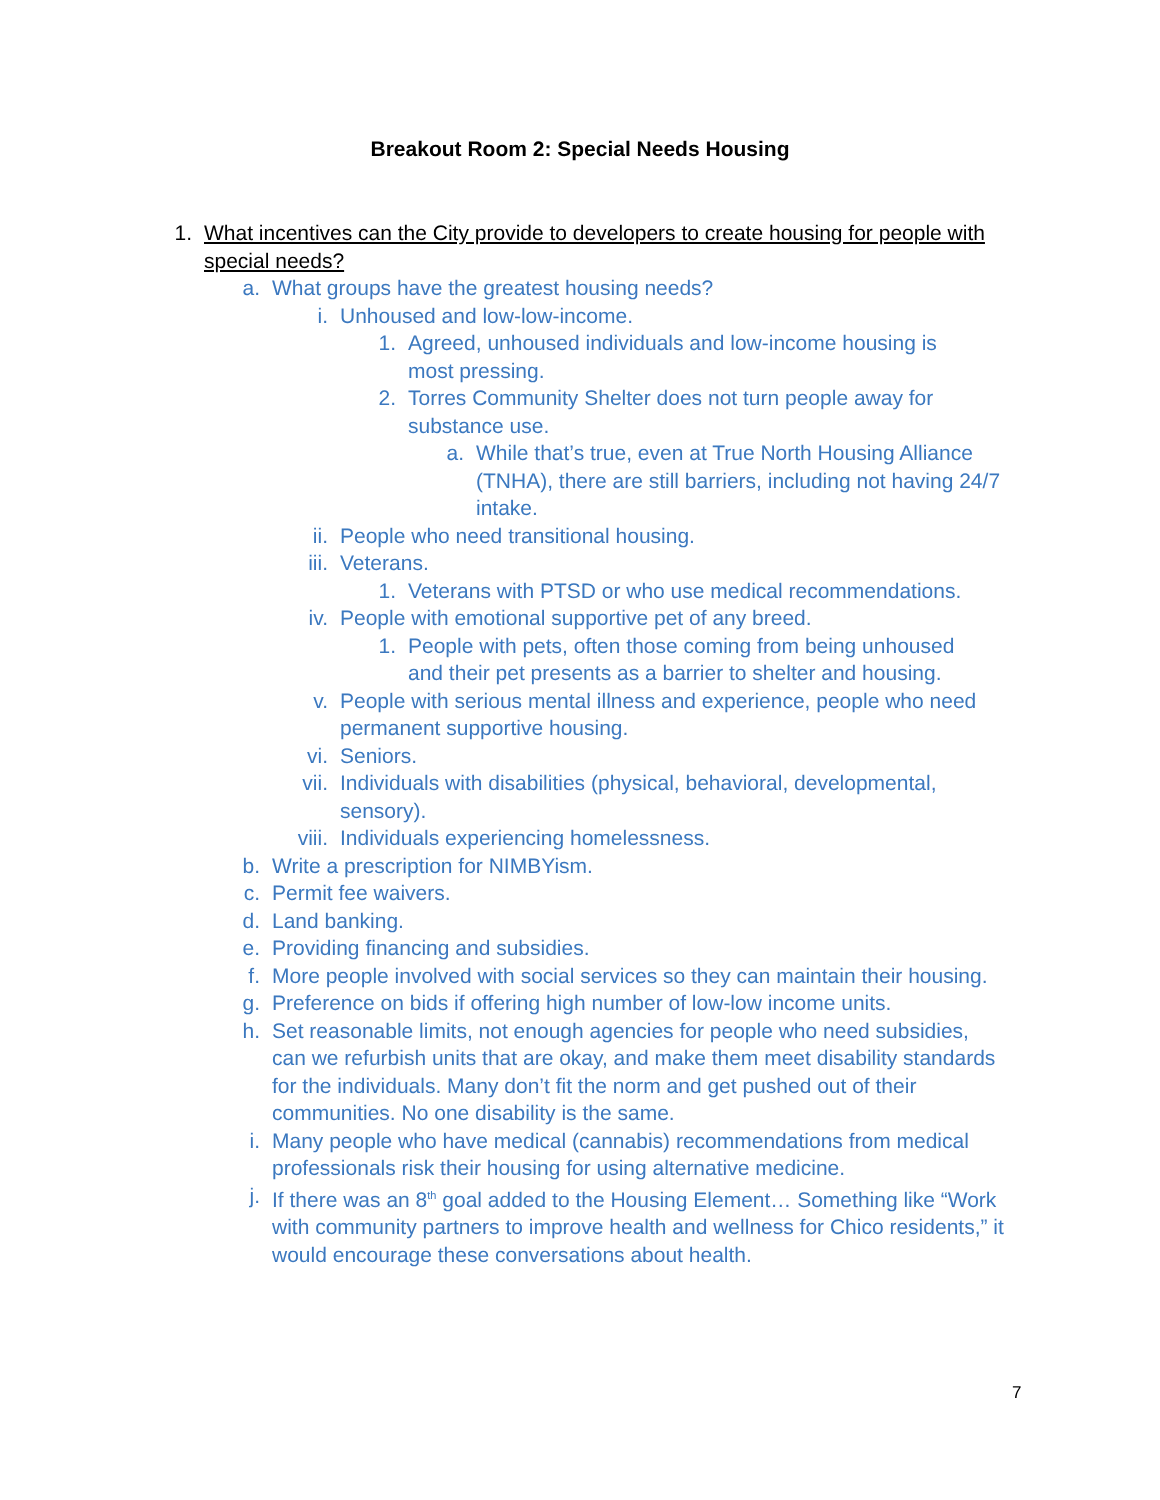Breakout Room 2: Special Needs Housing
1. What incentives can the City provide to developers to create housing for people with special needs?
a. What groups have the greatest housing needs?
i. Unhoused and low-low-income.
1. Agreed, unhoused individuals and low-income housing is most pressing.
2. Torres Community Shelter does not turn people away for substance use.
a. While that’s true, even at True North Housing Alliance (TNHA), there are still barriers, including not having 24/7 intake.
ii. People who need transitional housing.
iii. Veterans.
1. Veterans with PTSD or who use medical recommendations.
iv. People with emotional supportive pet of any breed.
1. People with pets, often those coming from being unhoused and their pet presents as a barrier to shelter and housing.
v. People with serious mental illness and experience, people who need permanent supportive housing.
vi. Seniors.
vii. Individuals with disabilities (physical, behavioral, developmental, sensory).
viii. Individuals experiencing homelessness.
b. Write a prescription for NIMBYism.
c. Permit fee waivers.
d. Land banking.
e. Providing financing and subsidies.
f. More people involved with social services so they can maintain their housing.
g. Preference on bids if offering high number of low-low income units.
h. Set reasonable limits, not enough agencies for people who need subsidies, can we refurbish units that are okay, and make them meet disability standards for the individuals. Many don’t fit the norm and get pushed out of their communities. No one disability is the same.
i. Many people who have medical (cannabis) recommendations from medical professionals risk their housing for using alternative medicine.
j. If there was an 8<sup>th</sup> goal added to the Housing Element… Something like “Work with community partners to improve health and wellness for Chico residents,” it would encourage these conversations about health.
7